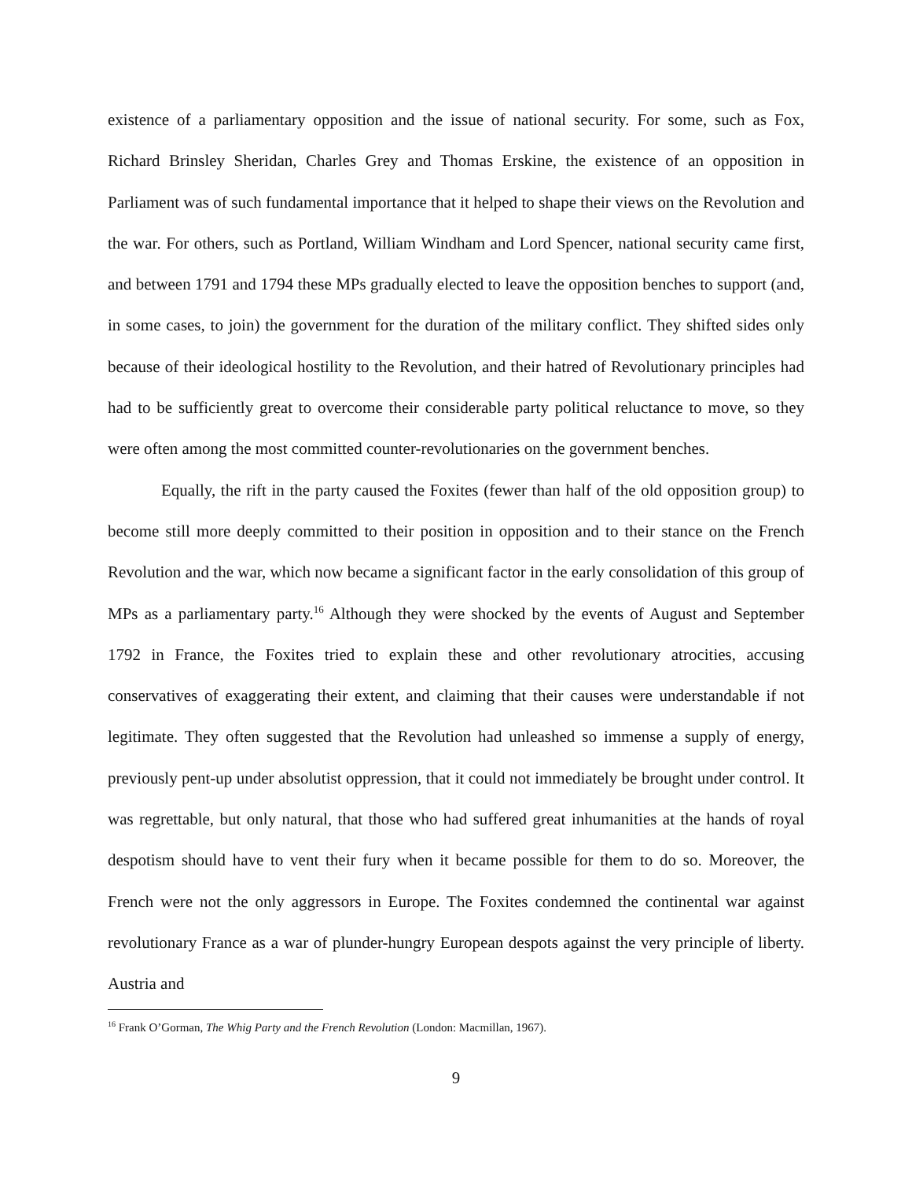existence of a parliamentary opposition and the issue of national security. For some, such as Fox, Richard Brinsley Sheridan, Charles Grey and Thomas Erskine, the existence of an opposition in Parliament was of such fundamental importance that it helped to shape their views on the Revolution and the war. For others, such as Portland, William Windham and Lord Spencer, national security came first, and between 1791 and 1794 these MPs gradually elected to leave the opposition benches to support (and, in some cases, to join) the government for the duration of the military conflict. They shifted sides only because of their ideological hostility to the Revolution, and their hatred of Revolutionary principles had had to be sufficiently great to overcome their considerable party political reluctance to move, so they were often among the most committed counter-revolutionaries on the government benches.
Equally, the rift in the party caused the Foxites (fewer than half of the old opposition group) to become still more deeply committed to their position in opposition and to their stance on the French Revolution and the war, which now became a significant factor in the early consolidation of this group of MPs as a parliamentary party.<sup>16</sup> Although they were shocked by the events of August and September 1792 in France, the Foxites tried to explain these and other revolutionary atrocities, accusing conservatives of exaggerating their extent, and claiming that their causes were understandable if not legitimate. They often suggested that the Revolution had unleashed so immense a supply of energy, previously pent-up under absolutist oppression, that it could not immediately be brought under control. It was regrettable, but only natural, that those who had suffered great inhumanities at the hands of royal despotism should have to vent their fury when it became possible for them to do so. Moreover, the French were not the only aggressors in Europe. The Foxites condemned the continental war against revolutionary France as a war of plunder-hungry European despots against the very principle of liberty. Austria and
<sup>16</sup> Frank O’Gorman, The Whig Party and the French Revolution (London: Macmillan, 1967).
9